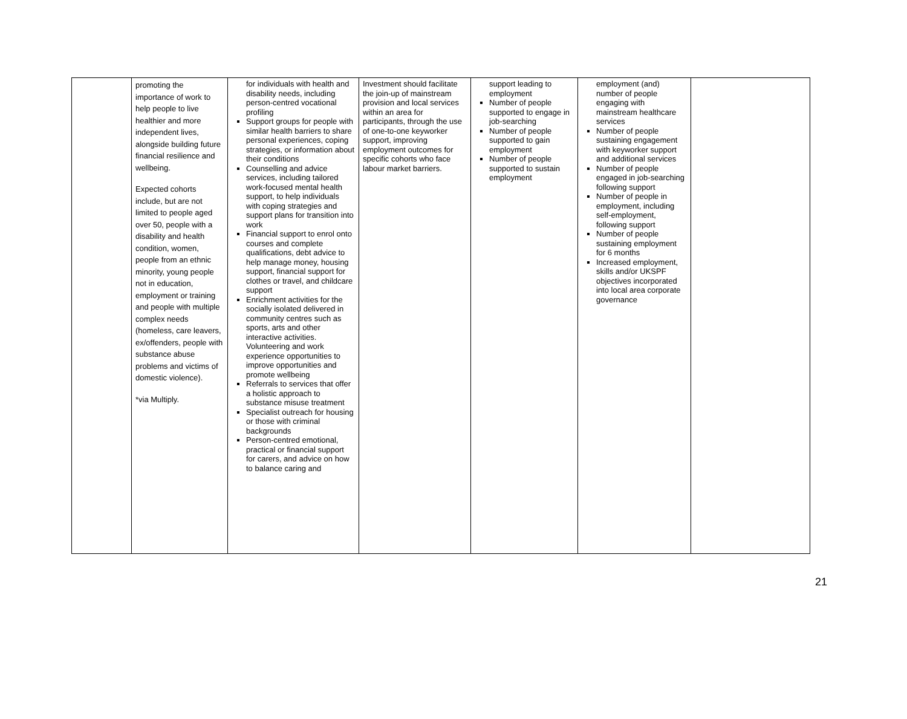| | promoting the importance of work to help people to live healthier and more independent lives, alongside building future financial resilience and wellbeing. Expected cohorts include, but are not limited to people aged over 50, people with a disability and health condition, women, people from an ethnic minority, young people not in education, employment or training and people with multiple complex needs (homeless, care leavers, ex/offenders, people with substance abuse problems and victims of domestic violence). *via Multiply. | for individuals with health and disability needs, including person-centred vocational profiling Support groups for people with similar health barriers to share personal experiences, coping strategies, or information about their conditions Counselling and advice services, including tailored work-focused mental health support, to help individuals with coping strategies and support plans for transition into work Financial support to enrol onto courses and complete qualifications, debt advice to help manage money, housing support, financial support for clothes or travel, and childcare support Enrichment activities for the socially isolated delivered in community centres such as sports, arts and other interactive activities. Volunteering and work experience opportunities to improve opportunities and promote wellbeing Referrals to services that offer a holistic approach to substance misuse treatment Specialist outreach for housing or those with criminal backgrounds Person-centred emotional, practical or financial support for carers, and advice on how to balance caring and | Investment should facilitate the join-up of mainstream provision and local services within an area for participants, through the use of one-to-one keyworker support, improving employment outcomes for specific cohorts who face labour market barriers. | support leading to employment Number of people supported to engage in job-searching Number of people supported to gain employment Number of people supported to sustain employment | employment (and) number of people engaging with mainstream healthcare services Number of people sustaining engagement with keyworker support and additional services Number of people engaged in job-searching following support Number of people in employment, including self-employment, following support Number of people sustaining employment for 6 months Increased employment, skills and/or UKSPF objectives incorporated into local area corporate governance | |
21